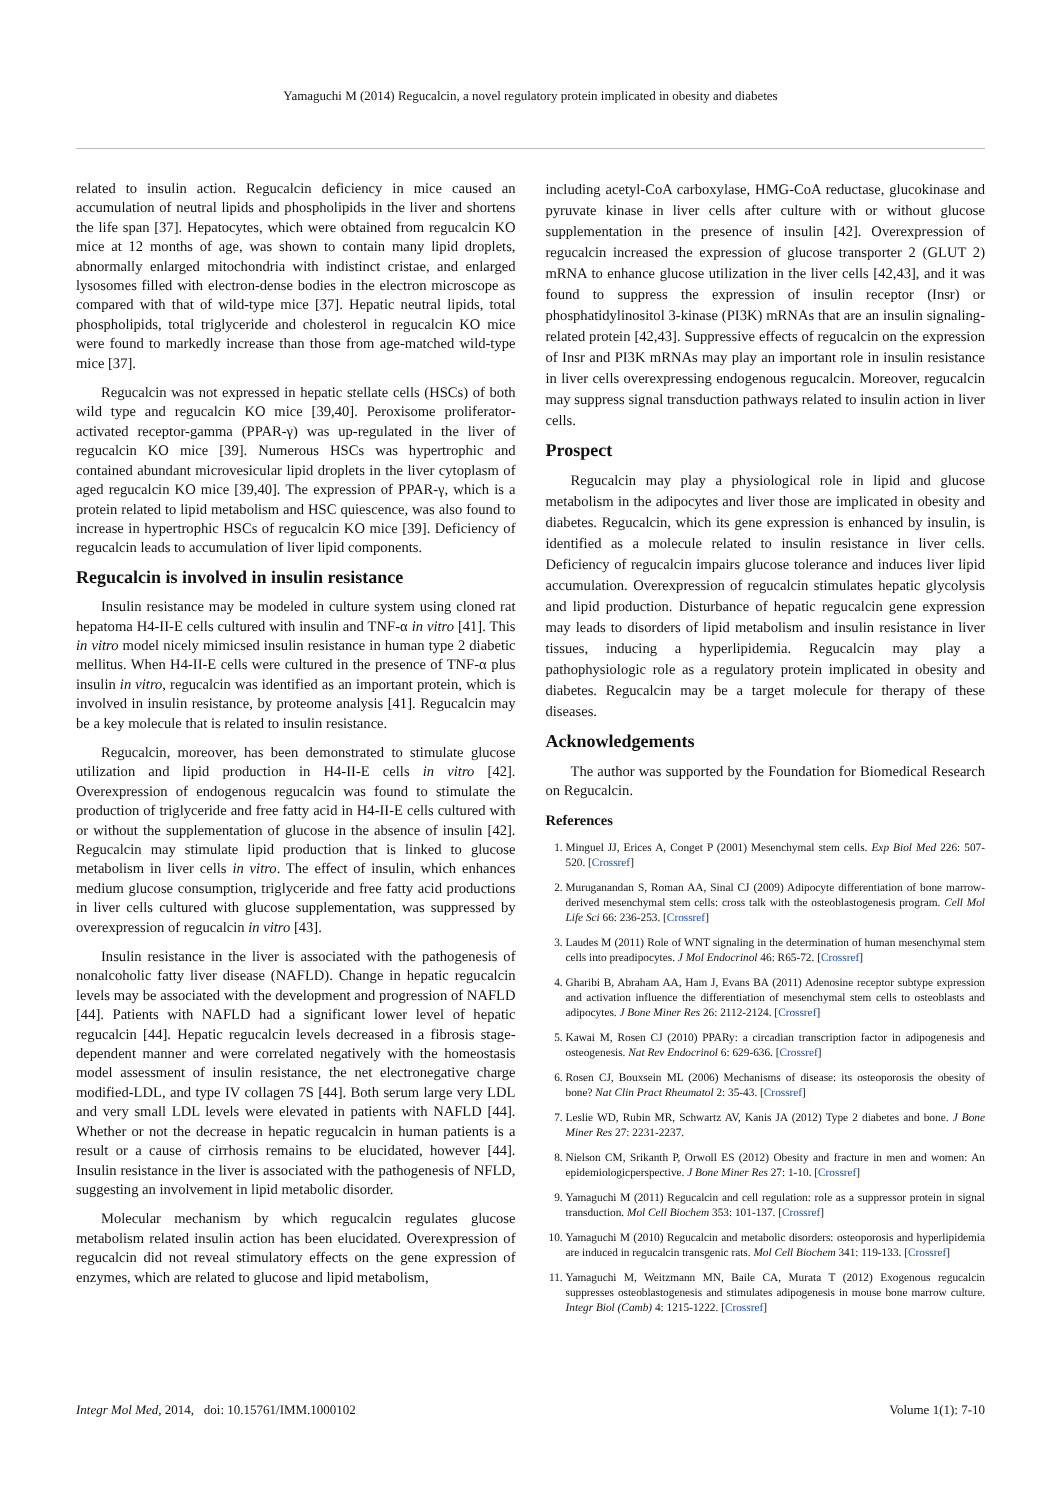Yamaguchi M (2014) Regucalcin, a novel regulatory protein implicated in obesity and diabetes
related to insulin action. Regucalcin deficiency in mice caused an accumulation of neutral lipids and phospholipids in the liver and shortens the life span [37]. Hepatocytes, which were obtained from regucalcin KO mice at 12 months of age, was shown to contain many lipid droplets, abnormally enlarged mitochondria with indistinct cristae, and enlarged lysosomes filled with electron-dense bodies in the electron microscope as compared with that of wild-type mice [37]. Hepatic neutral lipids, total phospholipids, total triglyceride and cholesterol in regucalcin KO mice were found to markedly increase than those from age-matched wild-type mice [37].
Regucalcin was not expressed in hepatic stellate cells (HSCs) of both wild type and regucalcin KO mice [39,40]. Peroxisome proliferator-activated receptor-gamma (PPAR-γ) was up-regulated in the liver of regucalcin KO mice [39]. Numerous HSCs was hypertrophic and contained abundant microvesicular lipid droplets in the liver cytoplasm of aged regucalcin KO mice [39,40]. The expression of PPAR-γ, which is a protein related to lipid metabolism and HSC quiescence, was also found to increase in hypertrophic HSCs of regucalcin KO mice [39]. Deficiency of regucalcin leads to accumulation of liver lipid components.
Regucalcin is involved in insulin resistance
Insulin resistance may be modeled in culture system using cloned rat hepatoma H4-II-E cells cultured with insulin and TNF-α in vitro [41]. This in vitro model nicely mimicsed insulin resistance in human type 2 diabetic mellitus. When H4-II-E cells were cultured in the presence of TNF-α plus insulin in vitro, regucalcin was identified as an important protein, which is involved in insulin resistance, by proteome analysis [41]. Regucalcin may be a key molecule that is related to insulin resistance.
Regucalcin, moreover, has been demonstrated to stimulate glucose utilization and lipid production in H4-II-E cells in vitro [42]. Overexpression of endogenous regucalcin was found to stimulate the production of triglyceride and free fatty acid in H4-II-E cells cultured with or without the supplementation of glucose in the absence of insulin [42]. Regucalcin may stimulate lipid production that is linked to glucose metabolism in liver cells in vitro. The effect of insulin, which enhances medium glucose consumption, triglyceride and free fatty acid productions in liver cells cultured with glucose supplementation, was suppressed by overexpression of regucalcin in vitro [43].
Insulin resistance in the liver is associated with the pathogenesis of nonalcoholic fatty liver disease (NAFLD). Change in hepatic regucalcin levels may be associated with the development and progression of NAFLD [44]. Patients with NAFLD had a significant lower level of hepatic regucalcin [44]. Hepatic regucalcin levels decreased in a fibrosis stage-dependent manner and were correlated negatively with the homeostasis model assessment of insulin resistance, the net electronegative charge modified-LDL, and type IV collagen 7S [44]. Both serum large very LDL and very small LDL levels were elevated in patients with NAFLD [44]. Whether or not the decrease in hepatic regucalcin in human patients is a result or a cause of cirrhosis remains to be elucidated, however [44]. Insulin resistance in the liver is associated with the pathogenesis of NFLD, suggesting an involvement in lipid metabolic disorder.
Molecular mechanism by which regucalcin regulates glucose metabolism related insulin action has been elucidated. Overexpression of regucalcin did not reveal stimulatory effects on the gene expression of enzymes, which are related to glucose and lipid metabolism,
including acetyl-CoA carboxylase, HMG-CoA reductase, glucokinase and pyruvate kinase in liver cells after culture with or without glucose supplementation in the presence of insulin [42]. Overexpression of regucalcin increased the expression of glucose transporter 2 (GLUT 2) mRNA to enhance glucose utilization in the liver cells [42,43], and it was found to suppress the expression of insulin receptor (Insr) or phosphatidylinositol 3-kinase (PI3K) mRNAs that are an insulin signaling-related protein [42,43]. Suppressive effects of regucalcin on the expression of Insr and PI3K mRNAs may play an important role in insulin resistance in liver cells overexpressing endogenous regucalcin. Moreover, regucalcin may suppress signal transduction pathways related to insulin action in liver cells.
Prospect
Regucalcin may play a physiological role in lipid and glucose metabolism in the adipocytes and liver those are implicated in obesity and diabetes. Regucalcin, which its gene expression is enhanced by insulin, is identified as a molecule related to insulin resistance in liver cells. Deficiency of regucalcin impairs glucose tolerance and induces liver lipid accumulation. Overexpression of regucalcin stimulates hepatic glycolysis and lipid production. Disturbance of hepatic regucalcin gene expression may leads to disorders of lipid metabolism and insulin resistance in liver tissues, inducing a hyperlipidemia. Regucalcin may play a pathophysiologic role as a regulatory protein implicated in obesity and diabetes. Regucalcin may be a target molecule for therapy of these diseases.
Acknowledgements
The author was supported by the Foundation for Biomedical Research on Regucalcin.
References
1. Minguel JJ, Erices A, Conget P (2001) Mesenchymal stem cells. Exp Biol Med 226: 507-520. [Crossref]
2. Muruganandan S, Roman AA, Sinal CJ (2009) Adipocyte differentiation of bone marrow-derived mesenchymal stem cells: cross talk with the osteoblastogenesis program. Cell Mol Life Sci 66: 236-253. [Crossref]
3. Laudes M (2011) Role of WNT signaling in the determination of human mesenchymal stem cells into preadipocytes. J Mol Endocrinol 46: R65-72. [Crossref]
4. Gharibi B, Abraham AA, Ham J, Evans BA (2011) Adenosine receptor subtype expression and activation influence the differentiation of mesenchymal stem cells to osteoblasts and adipocytes. J Bone Miner Res 26: 2112-2124. [Crossref]
5. Kawai M, Rosen CJ (2010) PPARy: a circadian transcription factor in adipogenesis and osteogenesis. Nat Rev Endocrinol 6: 629-636. [Crossref]
6. Rosen CJ, Bouxsein ML (2006) Mechanisms of disease: its osteoporosis the obesity of bone? Nat Clin Pract Rheumatol 2: 35-43. [Crossref]
7. Leslie WD, Rubin MR, Schwartz AV, Kanis JA (2012) Type 2 diabetes and bone. J Bone Miner Res 27: 2231-2237.
8. Nielson CM, Srikanth P, Orwoll ES (2012) Obesity and fracture in men and women: An epidemiologicperspective. J Bone Miner Res 27: 1-10. [Crossref]
9. Yamaguchi M (2011) Regucalcin and cell regulation: role as a suppressor protein in signal transduction. Mol Cell Biochem 353: 101-137. [Crossref]
10. Yamaguchi M (2010) Regucalcin and metabolic disorders: osteoporosis and hyperlipidemia are induced in regucalcin transgenic rats. Mol Cell Biochem 341: 119-133. [Crossref]
11. Yamaguchi M, Weitzmann MN, Baile CA, Murata T (2012) Exogenous regucalcin suppresses osteoblastogenesis and stimulates adipogenesis in mouse bone marrow culture. Integr Biol (Camb) 4: 1215-1222. [Crossref]
Integr Mol Med, 2014, doi: 10.15761/IMM.1000102 Volume 1(1): 7-10